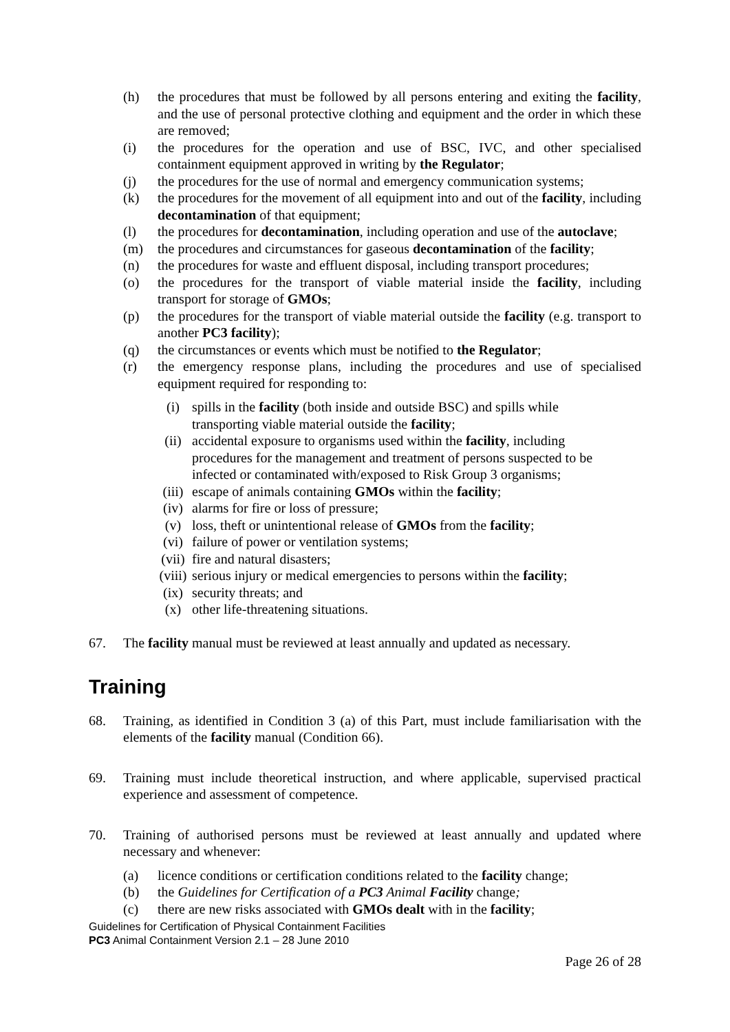(h) the procedures that must be followed by all persons entering and exiting the facility, and the use of personal protective clothing and equipment and the order in which these are removed;
(i) the procedures for the operation and use of BSC, IVC, and other specialised containment equipment approved in writing by the Regulator;
(j) the procedures for the use of normal and emergency communication systems;
(k) the procedures for the movement of all equipment into and out of the facility, including decontamination of that equipment;
(l) the procedures for decontamination, including operation and use of the autoclave;
(m) the procedures and circumstances for gaseous decontamination of the facility;
(n) the procedures for waste and effluent disposal, including transport procedures;
(o) the procedures for the transport of viable material inside the facility, including transport for storage of GMOs;
(p) the procedures for the transport of viable material outside the facility (e.g. transport to another PC3 facility);
(q) the circumstances or events which must be notified to the Regulator;
(r) the emergency response plans, including the procedures and use of specialised equipment required for responding to:
(i) spills in the facility (both inside and outside BSC) and spills while transporting viable material outside the facility;
(ii) accidental exposure to organisms used within the facility, including procedures for the management and treatment of persons suspected to be infected or contaminated with/exposed to Risk Group 3 organisms;
(iii) escape of animals containing GMOs within the facility;
(iv) alarms for fire or loss of pressure;
(v) loss, theft or unintentional release of GMOs from the facility;
(vi) failure of power or ventilation systems;
(vii) fire and natural disasters;
(viii) serious injury or medical emergencies to persons within the facility;
(ix) security threats; and
(x) other life-threatening situations.
67. The facility manual must be reviewed at least annually and updated as necessary.
Training
68. Training, as identified in Condition 3 (a) of this Part, must include familiarisation with the elements of the facility manual (Condition 66).
69. Training must include theoretical instruction, and where applicable, supervised practical experience and assessment of competence.
70. Training of authorised persons must be reviewed at least annually and updated where necessary and whenever:
(a) licence conditions or certification conditions related to the facility change;
(b) the Guidelines for Certification of a PC3 Animal Facility change;
(c) there are new risks associated with GMOs dealt with in the facility;
Guidelines for Certification of Physical Containment Facilities
PC3 Animal Containment Version 2.1 – 28 June 2010
Page 26 of 28